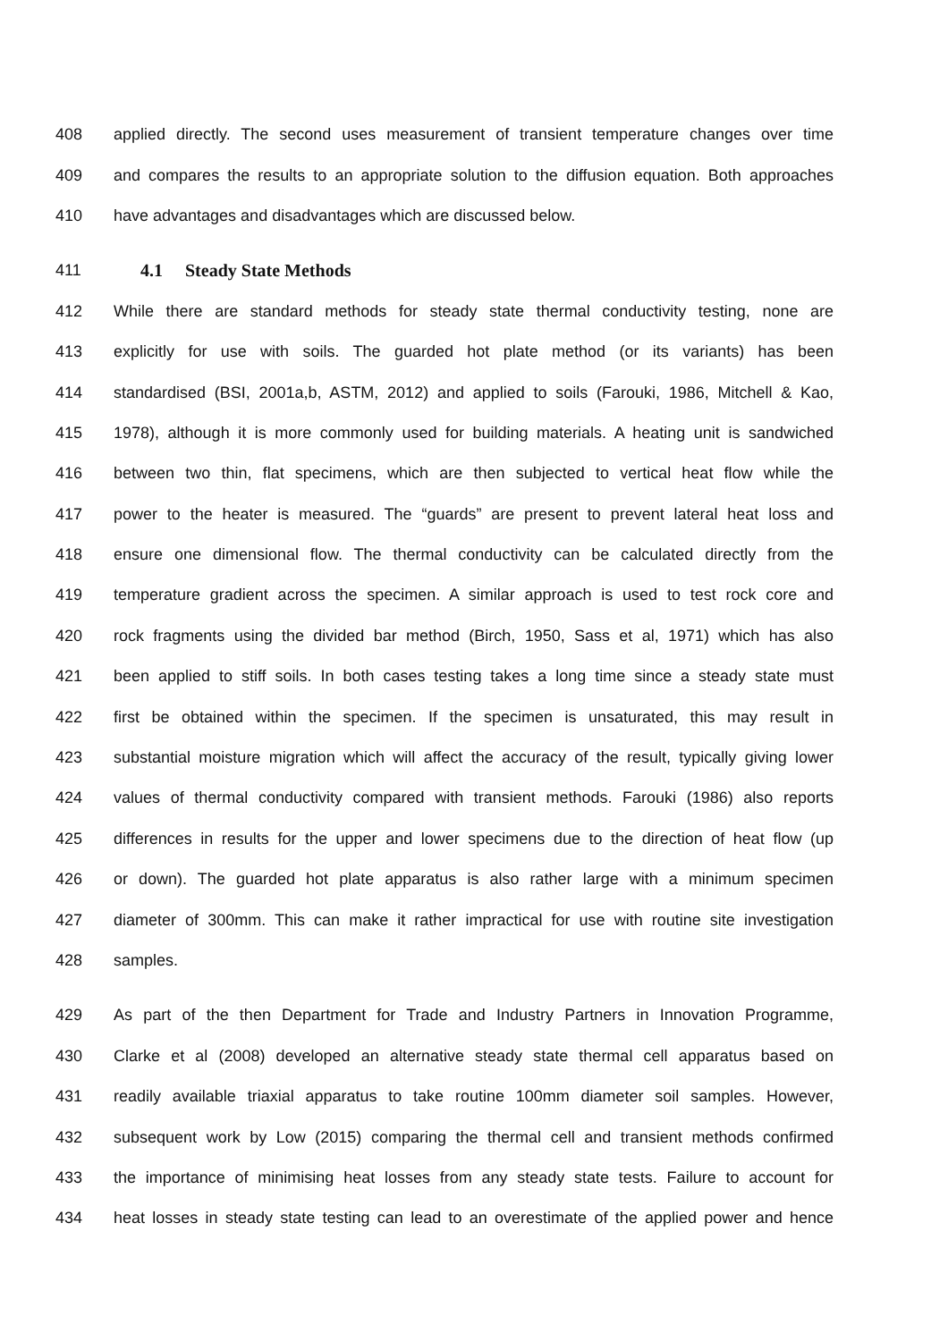408 applied directly. The second uses measurement of transient temperature changes over time
409 and compares the results to an appropriate solution to the diffusion equation. Both approaches
410 have advantages and disadvantages which are discussed below.
411 4.1 Steady State Methods
412 While there are standard methods for steady state thermal conductivity testing, none are
413 explicitly for use with soils. The guarded hot plate method (or its variants) has been
414 standardised (BSI, 2001a,b, ASTM, 2012) and applied to soils (Farouki, 1986, Mitchell & Kao,
415 1978), although it is more commonly used for building materials. A heating unit is sandwiched
416 between two thin, flat specimens, which are then subjected to vertical heat flow while the
417 power to the heater is measured. The “guards” are present to prevent lateral heat loss and
418 ensure one dimensional flow. The thermal conductivity can be calculated directly from the
419 temperature gradient across the specimen. A similar approach is used to test rock core and
420 rock fragments using the divided bar method (Birch, 1950, Sass et al, 1971) which has also
421 been applied to stiff soils. In both cases testing takes a long time since a steady state must
422 first be obtained within the specimen. If the specimen is unsaturated, this may result in
423 substantial moisture migration which will affect the accuracy of the result, typically giving lower
424 values of thermal conductivity compared with transient methods. Farouki (1986) also reports
425 differences in results for the upper and lower specimens due to the direction of heat flow (up
426 or down). The guarded hot plate apparatus is also rather large with a minimum specimen
427 diameter of 300mm. This can make it rather impractical for use with routine site investigation
428 samples.
429 As part of the then Department for Trade and Industry Partners in Innovation Programme,
430 Clarke et al (2008) developed an alternative steady state thermal cell apparatus based on
431 readily available triaxial apparatus to take routine 100mm diameter soil samples. However,
432 subsequent work by Low (2015) comparing the thermal cell and transient methods confirmed
433 the importance of minimising heat losses from any steady state tests. Failure to account for
434 heat losses in steady state testing can lead to an overestimate of the applied power and hence